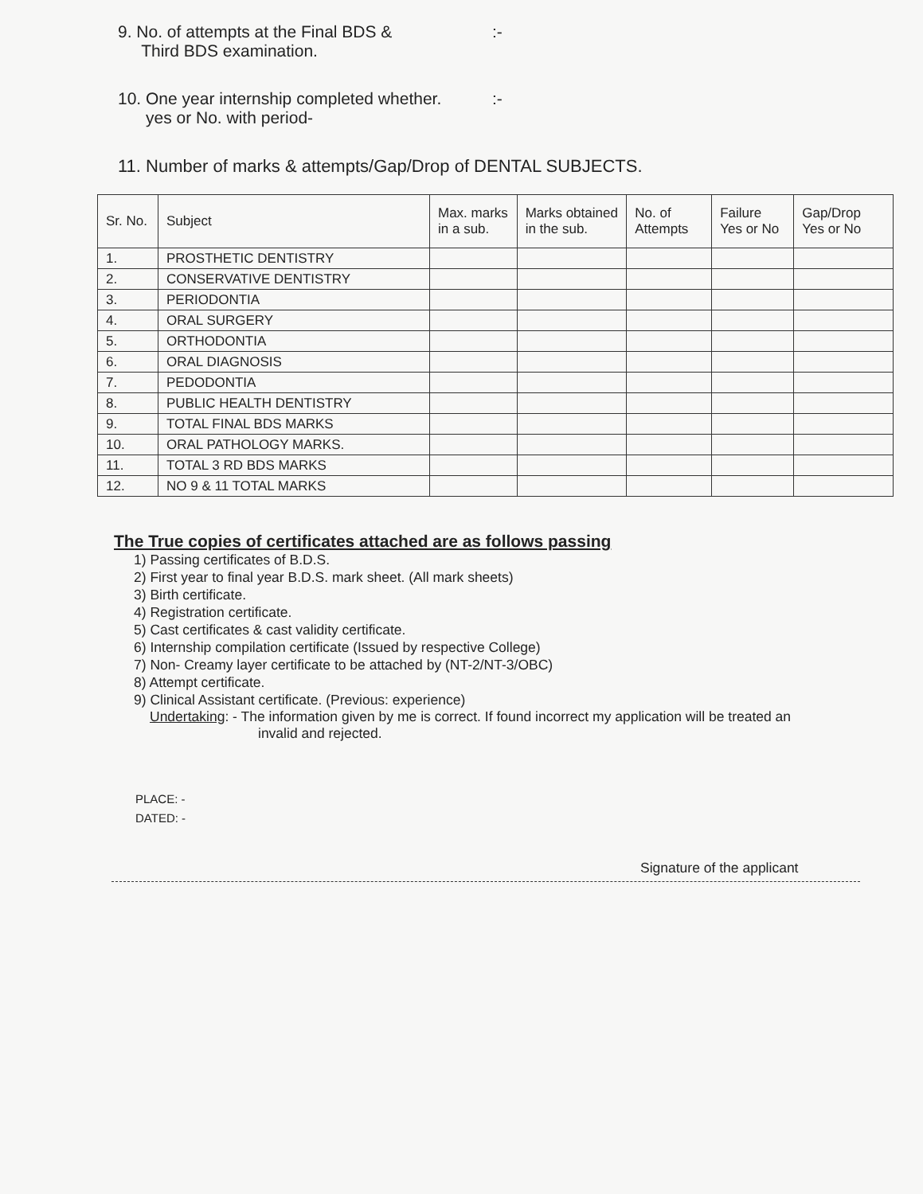9. No. of attempts at the Final BDS &
Third BDS examination.:-
10. One year internship completed whether.
yes or No. with period-:-
11. Number of marks & attempts/Gap/Drop of DENTAL SUBJECTS.
| Sr. No. | Subject | Max. marks in a sub. | Marks obtained in the sub. | No. of Attempts | Failure Yes or No | Gap/Drop Yes or No |
| --- | --- | --- | --- | --- | --- | --- |
| 1. | PROSTHETIC DENTISTRY | | | | | |
| 2. | CONSERVATIVE DENTISTRY | | | | | |
| 3. | PERIODONTIA | | | | | |
| 4. | ORAL SURGERY | | | | | |
| 5. | ORTHODONTIA | | | | | |
| 6. | ORAL DIAGNOSIS | | | | | |
| 7. | PEDODONTIA | | | | | |
| 8. | PUBLIC HEALTH DENTISTRY | | | | | |
| 9. | TOTAL FINAL BDS MARKS | | | | | |
| 10. | ORAL PATHOLOGY MARKS. | | | | | |
| 11. | TOTAL 3 RD BDS MARKS | | | | | |
| 12. | NO 9 & 11 TOTAL MARKS | | | | | |
The True copies of certificates attached are as follows passing
1) Passing certificates of B.D.S.
2) First year to final year B.D.S. mark sheet. (All mark sheets)
3) Birth certificate.
4) Registration certificate.
5) Cast certificates & cast validity certificate.
6) Internship compilation certificate (Issued by respective College)
7) Non- Creamy layer certificate to be attached by (NT-2/NT-3/OBC)
8) Attempt certificate.
9) Clinical Assistant certificate. (Previous: experience)
Undertaking: - The information given by me is correct. If found incorrect my application will be treated an
invalid and rejected.
PLACE: -
DATED: -
Signature of the applicant